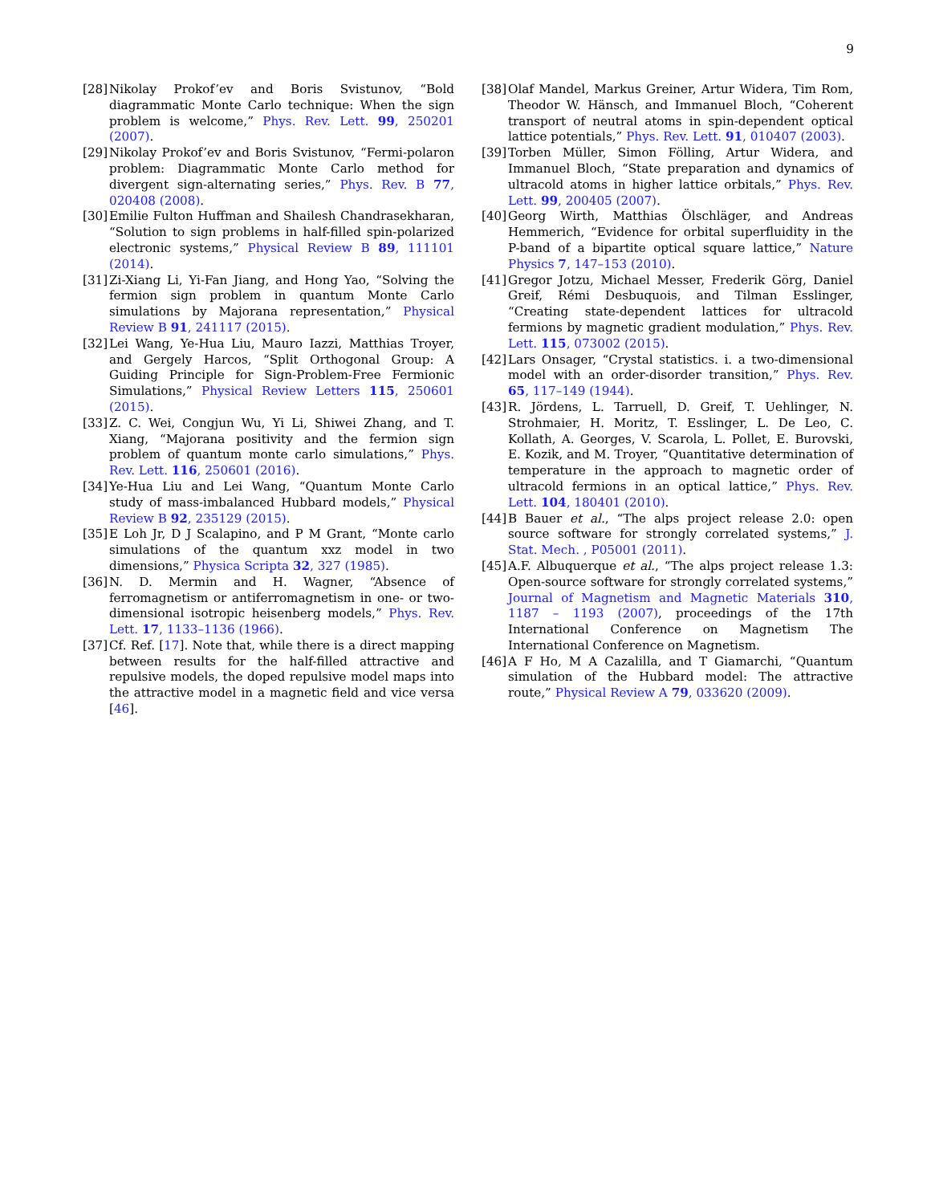9
[28] Nikolay Prokof’ev and Boris Svistunov, “Bold diagrammatic Monte Carlo technique: When the sign problem is welcome,” Phys. Rev. Lett. 99, 250201 (2007).
[29] Nikolay Prokof’ev and Boris Svistunov, “Fermi-polaron problem: Diagrammatic Monte Carlo method for divergent sign-alternating series,” Phys. Rev. B 77, 020408 (2008).
[30] Emilie Fulton Huffman and Shailesh Chandrasekharan, “Solution to sign problems in half-filled spin-polarized electronic systems,” Physical Review B 89, 111101 (2014).
[31] Zi-Xiang Li, Yi-Fan Jiang, and Hong Yao, “Solving the fermion sign problem in quantum Monte Carlo simulations by Majorana representation,” Physical Review B 91, 241117 (2015).
[32] Lei Wang, Ye-Hua Liu, Mauro Iazzi, Matthias Troyer, and Gergely Harcos, “Split Orthogonal Group: A Guiding Principle for Sign-Problem-Free Fermionic Simulations,” Physical Review Letters 115, 250601 (2015).
[33] Z. C. Wei, Congjun Wu, Yi Li, Shiwei Zhang, and T. Xiang, “Majorana positivity and the fermion sign problem of quantum monte carlo simulations,” Phys. Rev. Lett. 116, 250601 (2016).
[34] Ye-Hua Liu and Lei Wang, “Quantum Monte Carlo study of mass-imbalanced Hubbard models,” Physical Review B 92, 235129 (2015).
[35] E Loh Jr, D J Scalapino, and P M Grant, “Monte carlo simulations of the quantum xxz model in two dimensions,” Physica Scripta 32, 327 (1985).
[36] N. D. Mermin and H. Wagner, “Absence of ferromagnetism or antiferromagnetism in one- or two-dimensional isotropic heisenberg models,” Phys. Rev. Lett. 17, 1133–1136 (1966).
[37] Cf. Ref. [17]. Note that, while there is a direct mapping between results for the half-filled attractive and repulsive models, the doped repulsive model maps into the attractive model in a magnetic field and vice versa [46].
[38] Olaf Mandel, Markus Greiner, Artur Widera, Tim Rom, Theodor W. Hänsch, and Immanuel Bloch, “Coherent transport of neutral atoms in spin-dependent optical lattice potentials,” Phys. Rev. Lett. 91, 010407 (2003).
[39] Torben Müller, Simon Fölling, Artur Widera, and Immanuel Bloch, “State preparation and dynamics of ultracold atoms in higher lattice orbitals,” Phys. Rev. Lett. 99, 200405 (2007).
[40] Georg Wirth, Matthias Ölschläger, and Andreas Hemmerich, “Evidence for orbital superfluidity in the P-band of a bipartite optical square lattice,” Nature Physics 7, 147–153 (2010).
[41] Gregor Jotzu, Michael Messer, Frederik Görg, Daniel Greif, Rémi Desbuquois, and Tilman Esslinger, “Creating state-dependent lattices for ultracold fermions by magnetic gradient modulation,” Phys. Rev. Lett. 115, 073002 (2015).
[42] Lars Onsager, “Crystal statistics. i. a two-dimensional model with an order-disorder transition,” Phys. Rev. 65, 117–149 (1944).
[43] R. Jördens, L. Tarruell, D. Greif, T. Uehlinger, N. Strohmaier, H. Moritz, T. Esslinger, L. De Leo, C. Kollath, A. Georges, V. Scarola, L. Pollet, E. Burovski, E. Kozik, and M. Troyer, “Quantitative determination of temperature in the approach to magnetic order of ultracold fermions in an optical lattice,” Phys. Rev. Lett. 104, 180401 (2010).
[44] B Bauer et al., “The alps project release 2.0: open source software for strongly correlated systems,” J. Stat. Mech. , P05001 (2011).
[45] A.F. Albuquerque et al., “The alps project release 1.3: Open-source software for strongly correlated systems,” Journal of Magnetism and Magnetic Materials 310, 1187 – 1193 (2007), proceedings of the 17th International Conference on Magnetism The International Conference on Magnetism.
[46] A F Ho, M A Cazalilla, and T Giamarchi, “Quantum simulation of the Hubbard model: The attractive route,” Physical Review A 79, 033620 (2009).